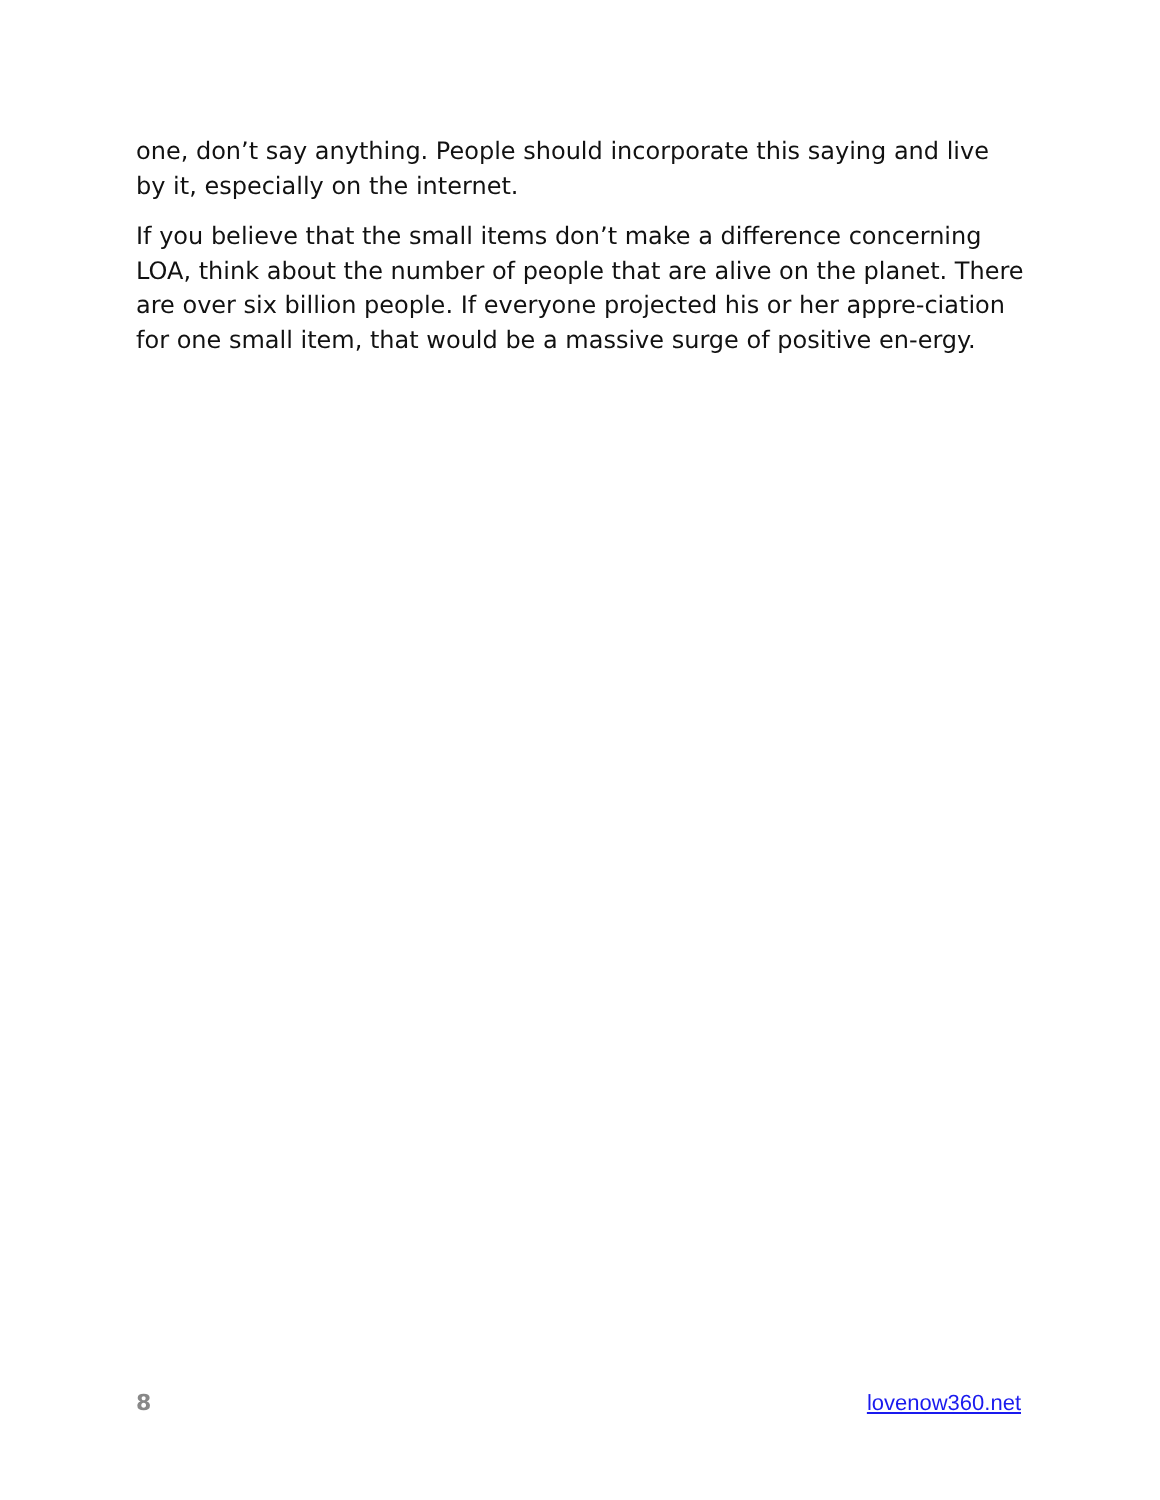one, don’t say anything. People should incorporate this saying and live by it, especially on the internet.
If you believe that the small items don’t make a difference concerning LOA, think about the number of people that are alive on the planet. There are over six billion people. If everyone projected his or her appre-ciation for one small item, that would be a massive surge of positive en-ergy.
8 lovenow360.net